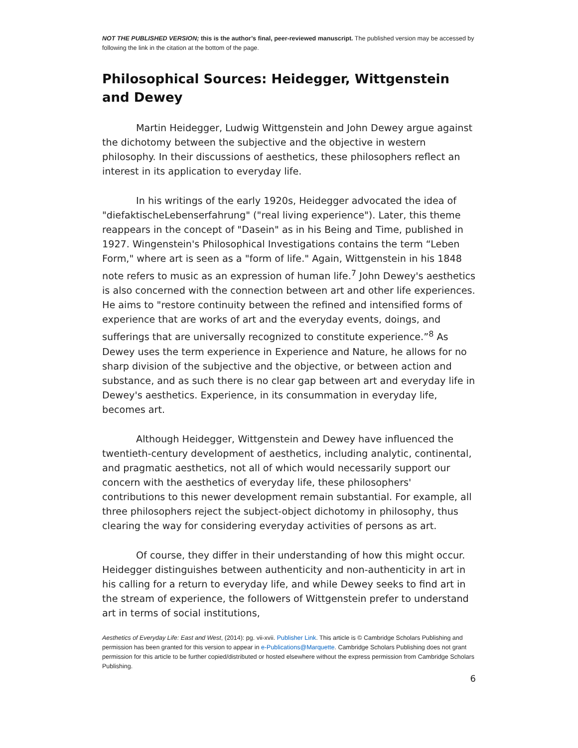NOT THE PUBLISHED VERSION; this is the author’s final, peer-reviewed manuscript. The published version may be accessed by following the link in the citation at the bottom of the page.
Philosophical Sources: Heidegger, Wittgenstein and Dewey
Martin Heidegger, Ludwig Wittgenstein and John Dewey argue against the dichotomy between the subjective and the objective in western philosophy. In their discussions of aesthetics, these philosophers reflect an interest in its application to everyday life.
In his writings of the early 1920s, Heidegger advocated the idea of "diefaktischeLebenserfahrung" ("real living experience"). Later, this theme reappears in the concept of "Dasein" as in his Being and Time, published in 1927. Wingenstein's Philosophical Investigations contains the term “Leben Form," where art is seen as a "form of life." Again, Wittgenstein in his 1848 note refers to music as an expression of human life.<sup>7</sup> John Dewey's aesthetics is also concerned with the connection between art and other life experiences. He aims to "restore continuity between the refined and intensified forms of experience that are works of art and the everyday events, doings, and sufferings that are universally recognized to constitute experience.”<sup>8</sup> As Dewey uses the term experience in Experience and Nature, he allows for no sharp division of the subjective and the objective, or between action and substance, and as such there is no clear gap between art and everyday life in Dewey's aesthetics. Experience, in its consummation in everyday life, becomes art.
Although Heidegger, Wittgenstein and Dewey have influenced the twentieth-century development of aesthetics, including analytic, continental, and pragmatic aesthetics, not all of which would necessarily support our concern with the aesthetics of everyday life, these philosophers' contributions to this newer development remain substantial. For example, all three philosophers reject the subject-object dichotomy in philosophy, thus clearing the way for considering everyday activities of persons as art.
Of course, they differ in their understanding of how this might occur. Heidegger distinguishes between authenticity and non-authenticity in art in his calling for a return to everyday life, and while Dewey seeks to find art in the stream of experience, the followers of Wittgenstein prefer to understand art in terms of social institutions,
Aesthetics of Everyday Life: East and West, (2014): pg. vii-xvii. Publisher Link. This article is © Cambridge Scholars Publishing and permission has been granted for this version to appear in e-Publications@Marquette. Cambridge Scholars Publishing does not grant permission for this article to be further copied/distributed or hosted elsewhere without the express permission from Cambridge Scholars Publishing.
6